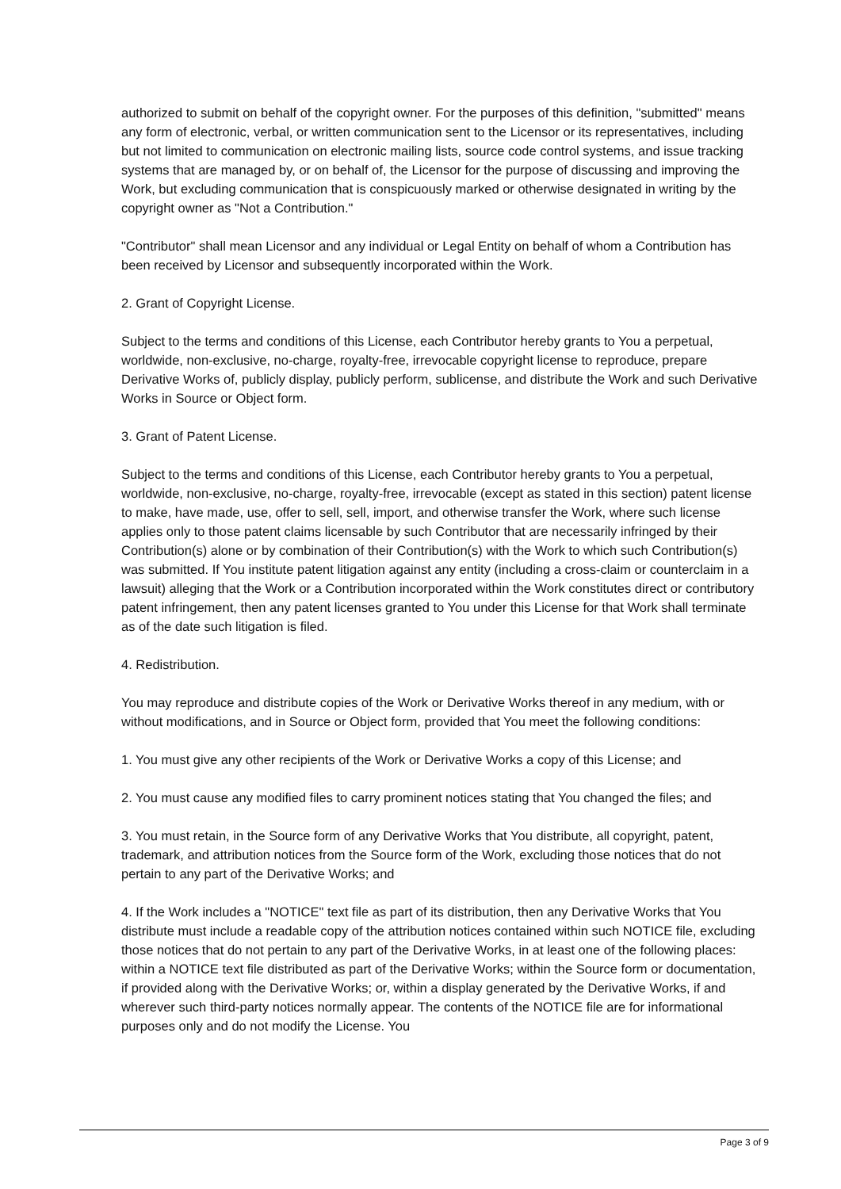authorized to submit on behalf of the copyright owner. For the purposes of this definition, "submitted" means any form of electronic, verbal, or written communication sent to the Licensor or its representatives, including but not limited to communication on electronic mailing lists, source code control systems, and issue tracking systems that are managed by, or on behalf of, the Licensor for the purpose of discussing and improving the Work, but excluding communication that is conspicuously marked or otherwise designated in writing by the copyright owner as "Not a Contribution."
"Contributor" shall mean Licensor and any individual or Legal Entity on behalf of whom a Contribution has been received by Licensor and subsequently incorporated within the Work.
2. Grant of Copyright License.
Subject to the terms and conditions of this License, each Contributor hereby grants to You a perpetual, worldwide, non-exclusive, no-charge, royalty-free, irrevocable copyright license to reproduce, prepare Derivative Works of, publicly display, publicly perform, sublicense, and distribute the Work and such Derivative Works in Source or Object form.
3. Grant of Patent License.
Subject to the terms and conditions of this License, each Contributor hereby grants to You a perpetual, worldwide, non-exclusive, no-charge, royalty-free, irrevocable (except as stated in this section) patent license to make, have made, use, offer to sell, sell, import, and otherwise transfer the Work, where such license applies only to those patent claims licensable by such Contributor that are necessarily infringed by their Contribution(s) alone or by combination of their Contribution(s) with the Work to which such Contribution(s) was submitted. If You institute patent litigation against any entity (including a cross-claim or counterclaim in a lawsuit) alleging that the Work or a Contribution incorporated within the Work constitutes direct or contributory patent infringement, then any patent licenses granted to You under this License for that Work shall terminate as of the date such litigation is filed.
4. Redistribution.
You may reproduce and distribute copies of the Work or Derivative Works thereof in any medium, with or without modifications, and in Source or Object form, provided that You meet the following conditions:
1. You must give any other recipients of the Work or Derivative Works a copy of this License; and
2. You must cause any modified files to carry prominent notices stating that You changed the files; and
3. You must retain, in the Source form of any Derivative Works that You distribute, all copyright, patent, trademark, and attribution notices from the Source form of the Work, excluding those notices that do not pertain to any part of the Derivative Works; and
4. If the Work includes a "NOTICE" text file as part of its distribution, then any Derivative Works that You distribute must include a readable copy of the attribution notices contained within such NOTICE file, excluding those notices that do not pertain to any part of the Derivative Works, in at least one of the following places: within a NOTICE text file distributed as part of the Derivative Works; within the Source form or documentation, if provided along with the Derivative Works; or, within a display generated by the Derivative Works, if and wherever such third-party notices normally appear. The contents of the NOTICE file are for informational purposes only and do not modify the License. You
Page 3 of 9